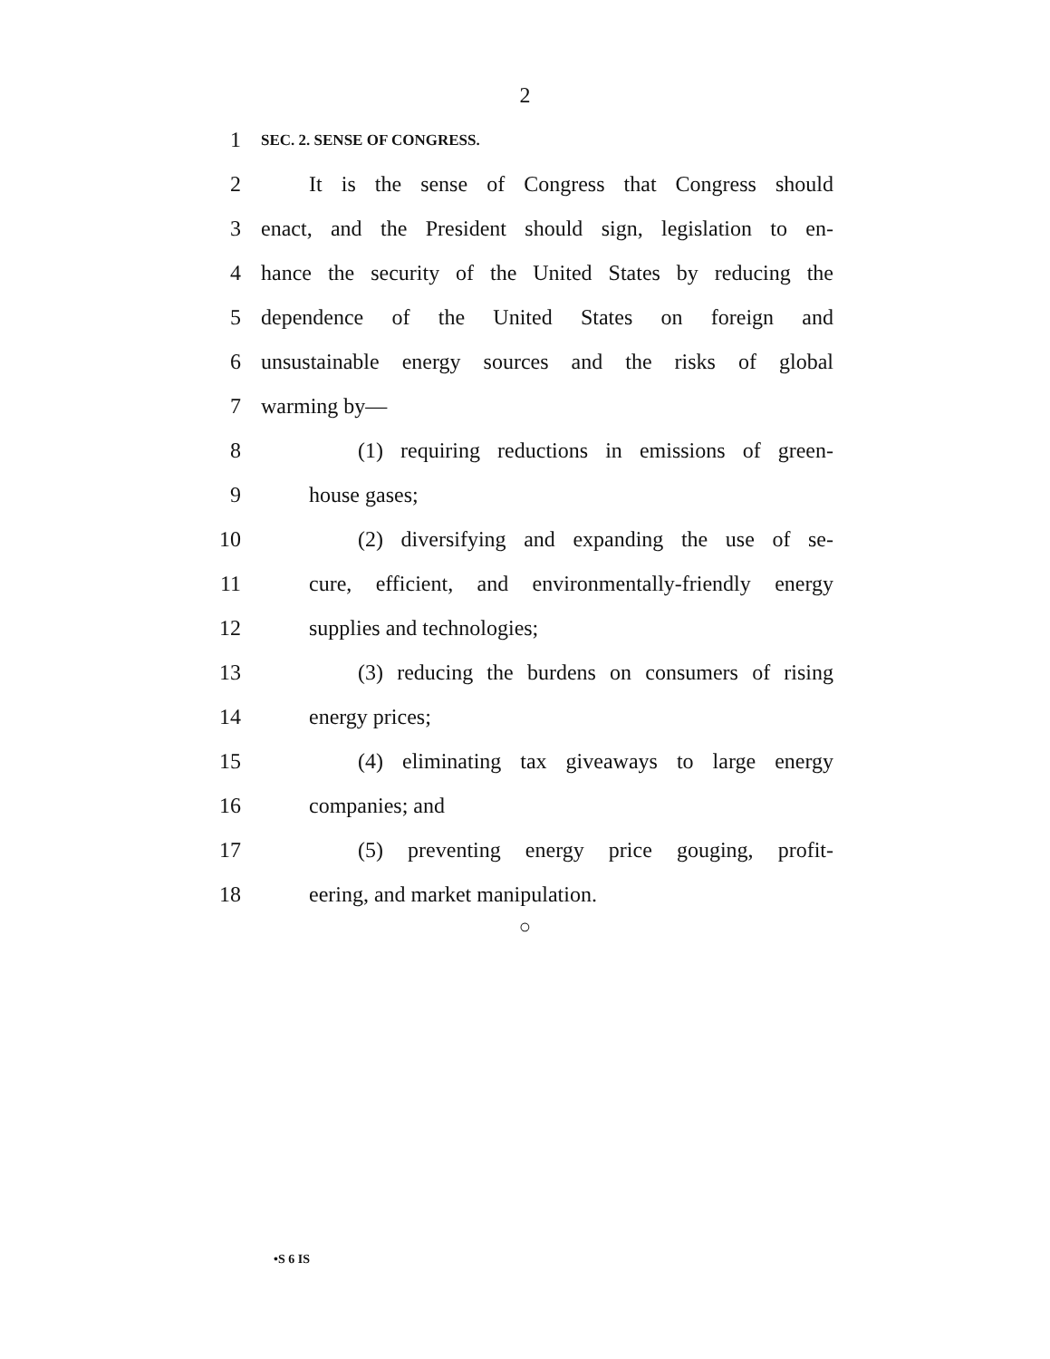2
1 SEC. 2. SENSE OF CONGRESS.
2 It is the sense of Congress that Congress should
3 enact, and the President should sign, legislation to en-
4 hance the security of the United States by reducing the
5 dependence of the United States on foreign and
6 unsustainable energy sources and the risks of global
7 warming by—
8 (1) requiring reductions in emissions of green-
9 house gases;
10 (2) diversifying and expanding the use of se-
11 cure, efficient, and environmentally-friendly energy
12 supplies and technologies;
13 (3) reducing the burdens on consumers of rising
14 energy prices;
15 (4) eliminating tax giveaways to large energy
16 companies; and
17 (5) preventing energy price gouging, profit-
18 eering, and market manipulation.
○
•S 6 IS